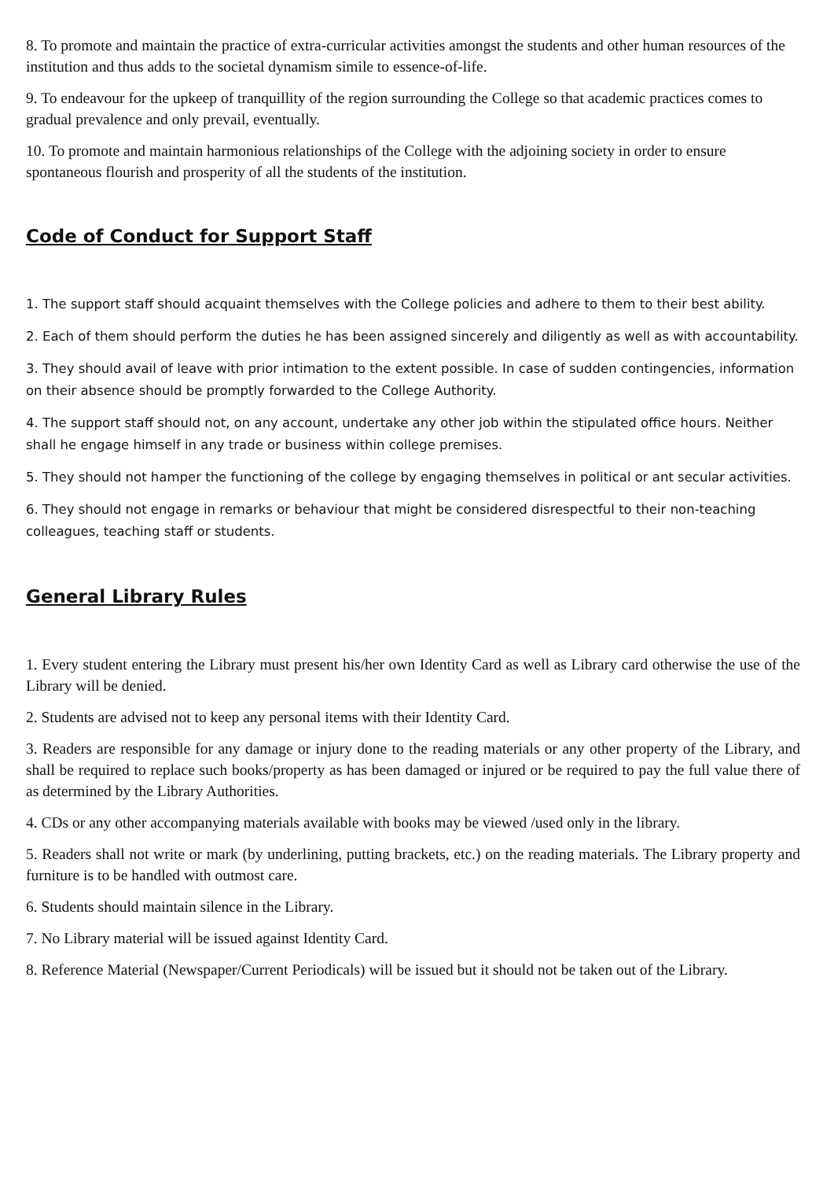8. To promote and maintain the practice of extra-curricular activities amongst the students and other human resources of the institution and thus adds to the societal dynamism simile to essence-of-life.
9. To endeavour for the upkeep of tranquillity of the region surrounding the College so that academic practices comes to gradual prevalence and only prevail, eventually.
10. To promote and maintain harmonious relationships of the College with the adjoining society in order to ensure spontaneous flourish and prosperity of all the students of the institution.
Code of Conduct for Support Staff
1. The support staff should acquaint themselves with the College policies and adhere to them to their best ability.
2. Each of them should perform the duties he has been assigned sincerely and diligently as well as with accountability.
3. They should avail of leave with prior intimation to the extent possible. In case of sudden contingencies, information on their absence should be promptly forwarded to the College Authority.
4. The support staff should not, on any account, undertake any other job within the stipulated office hours. Neither shall he engage himself in any trade or business within college premises.
5. They should not hamper the functioning of the college by engaging themselves in political or ant secular activities.
6. They should not engage in remarks or behaviour that might be considered disrespectful to their non-teaching colleagues, teaching staff or students.
General Library Rules
1. Every student entering the Library must present his/her own Identity Card as well as Library card otherwise the use of the Library will be denied.
2. Students are advised not to keep any personal items with their Identity Card.
3. Readers are responsible for any damage or injury done to the reading materials or any other property of the Library, and shall be required to replace such books/property as has been damaged or injured or be required to pay the full value there of as determined by the Library Authorities.
4. CDs or any other accompanying materials available with books may be viewed /used only in the library.
5. Readers shall not write or mark (by underlining, putting brackets, etc.) on the reading materials. The Library property and furniture is to be handled with outmost care.
6. Students should maintain silence in the Library.
7. No Library material will be issued against Identity Card.
8. Reference Material (Newspaper/Current Periodicals) will be issued but it should not be taken out of the Library.